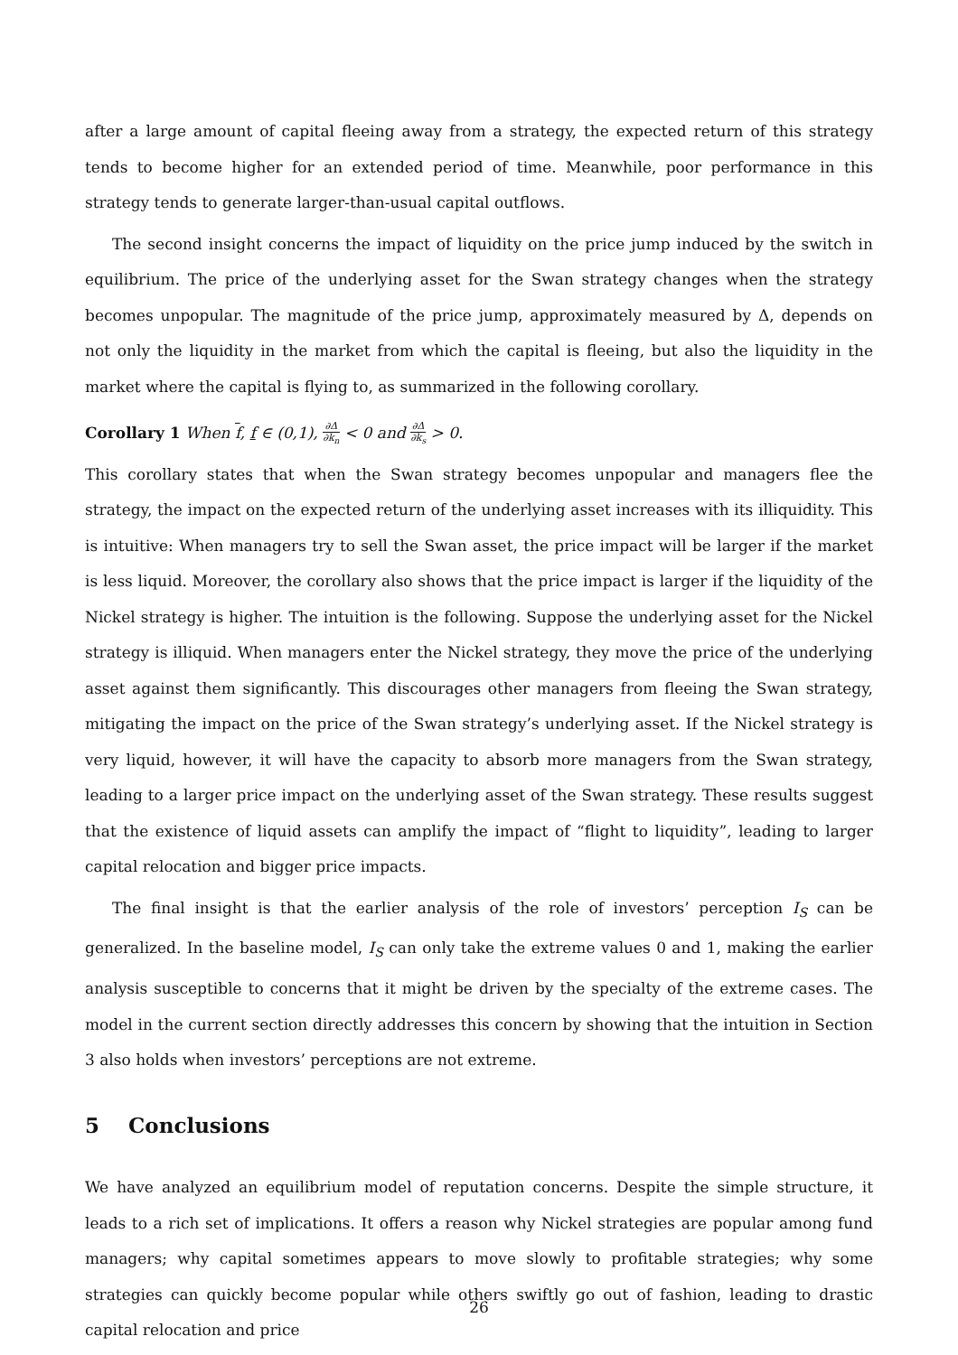after a large amount of capital fleeing away from a strategy, the expected return of this strategy tends to become higher for an extended period of time. Meanwhile, poor performance in this strategy tends to generate larger-than-usual capital outflows.
The second insight concerns the impact of liquidity on the price jump induced by the switch in equilibrium. The price of the underlying asset for the Swan strategy changes when the strategy becomes unpopular. The magnitude of the price jump, approximately measured by Δ, depends on not only the liquidity in the market from which the capital is fleeing, but also the liquidity in the market where the capital is flying to, as summarized in the following corollary.
Corollary 1 When f, f ∈ (0,1), ∂Δ ∂k<sub>n</sub> < 0 and ∂Δ ∂k<sub>s</sub> > 0.
This corollary states that when the Swan strategy becomes unpopular and managers flee the strategy, the impact on the expected return of the underlying asset increases with its illiquidity. This is intuitive: When managers try to sell the Swan asset, the price impact will be larger if the market is less liquid. Moreover, the corollary also shows that the price impact is larger if the liquidity of the Nickel strategy is higher. The intuition is the following. Suppose the underlying asset for the Nickel strategy is illiquid. When managers enter the Nickel strategy, they move the price of the underlying asset against them significantly. This discourages other managers from fleeing the Swan strategy, mitigating the impact on the price of the Swan strategy’s underlying asset. If the Nickel strategy is very liquid, however, it will have the capacity to absorb more managers from the Swan strategy, leading to a larger price impact on the underlying asset of the Swan strategy. These results suggest that the existence of liquid assets can amplify the impact of “flight to liquidity”, leading to larger capital relocation and bigger price impacts.
The final insight is that the earlier analysis of the role of investors’ perception I<sub>S</sub> can be generalized. In the baseline model, I<sub>S</sub> can only take the extreme values 0 and 1, making the earlier analysis susceptible to concerns that it might be driven by the specialty of the extreme cases. The model in the current section directly addresses this concern by showing that the intuition in Section 3 also holds when investors’ perceptions are not extreme.
5 Conclusions
We have analyzed an equilibrium model of reputation concerns. Despite the simple structure, it leads to a rich set of implications. It offers a reason why Nickel strategies are popular among fund managers; why capital sometimes appears to move slowly to profitable strategies; why some strategies can quickly become popular while others swiftly go out of fashion, leading to drastic capital relocation and price
26